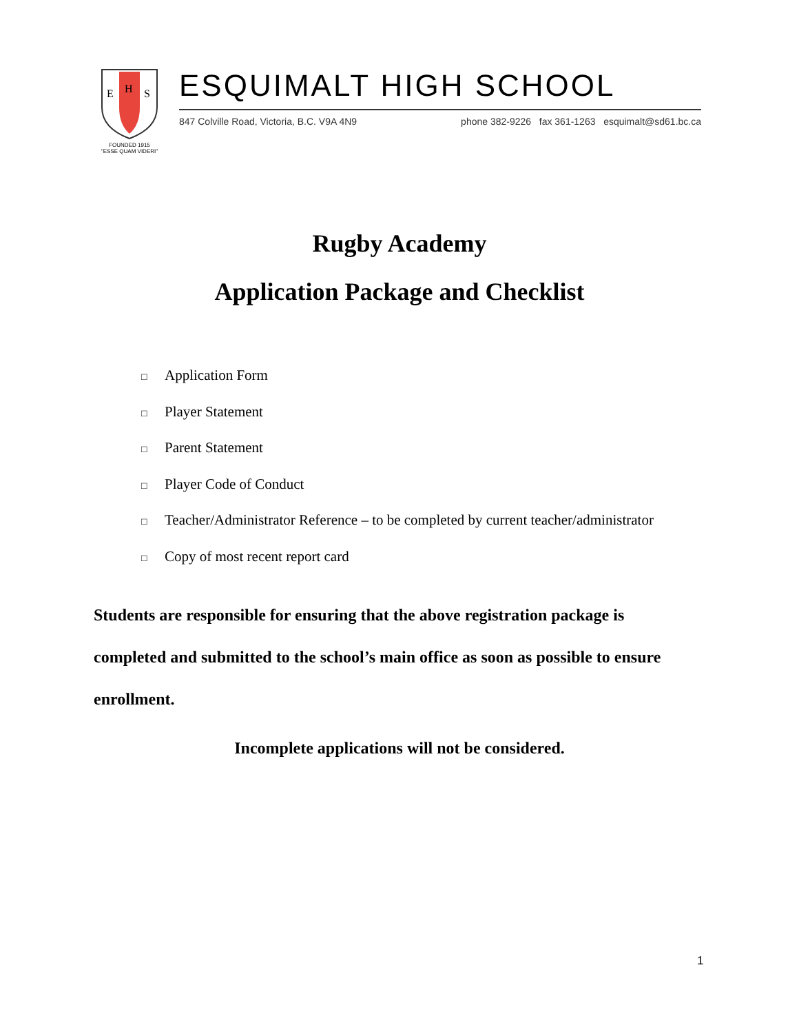E
H
S
FOUNDED 1915
"ESSE QUAM VIDERI"
ESQUIMALT HIGH SCHOOL
847 Colville Road, Victoria, B.C. V9A 4N9 phone 382-9226 fax 361-1263 esquimalt@sd61.bc.ca
Rugby Academy
Application Package and Checklist
□ Application Form
□ Player Statement
□ Parent Statement
□ Player Code of Conduct
□ Teacher/Administrator Reference – to be completed by current teacher/administrator
□ Copy of most recent report card
Students are responsible for ensuring that the above registration package is completed and submitted to the school’s main office as soon as possible to ensure enrollment.
Incomplete applications will not be considered.
1